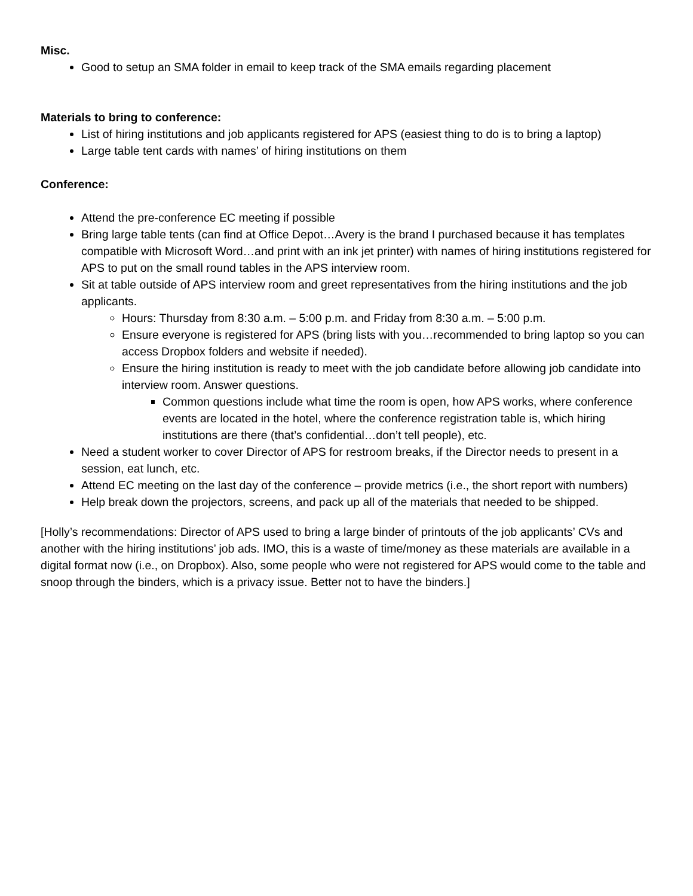Misc.
Good to setup an SMA folder in email to keep track of the SMA emails regarding placement
Materials to bring to conference:
List of hiring institutions and job applicants registered for APS (easiest thing to do is to bring a laptop)
Large table tent cards with names’ of hiring institutions on them
Conference:
Attend the pre-conference EC meeting if possible
Bring large table tents (can find at Office Depot…Avery is the brand I purchased because it has templates compatible with Microsoft Word…and print with an ink jet printer) with names of hiring institutions registered for APS to put on the small round tables in the APS interview room.
Sit at table outside of APS interview room and greet representatives from the hiring institutions and the job applicants.
Hours: Thursday from 8:30 a.m. – 5:00 p.m. and Friday from 8:30 a.m. – 5:00 p.m.
Ensure everyone is registered for APS (bring lists with you…recommended to bring laptop so you can access Dropbox folders and website if needed).
Ensure the hiring institution is ready to meet with the job candidate before allowing job candidate into interview room. Answer questions.
Common questions include what time the room is open, how APS works, where conference events are located in the hotel, where the conference registration table is, which hiring institutions are there (that’s confidential…don’t tell people), etc.
Need a student worker to cover Director of APS for restroom breaks, if the Director needs to present in a session, eat lunch, etc.
Attend EC meeting on the last day of the conference – provide metrics (i.e., the short report with numbers)
Help break down the projectors, screens, and pack up all of the materials that needed to be shipped.
[Holly’s recommendations: Director of APS used to bring a large binder of printouts of the job applicants’ CVs and another with the hiring institutions’ job ads. IMO, this is a waste of time/money as these materials are available in a digital format now (i.e., on Dropbox). Also, some people who were not registered for APS would come to the table and snoop through the binders, which is a privacy issue. Better not to have the binders.]